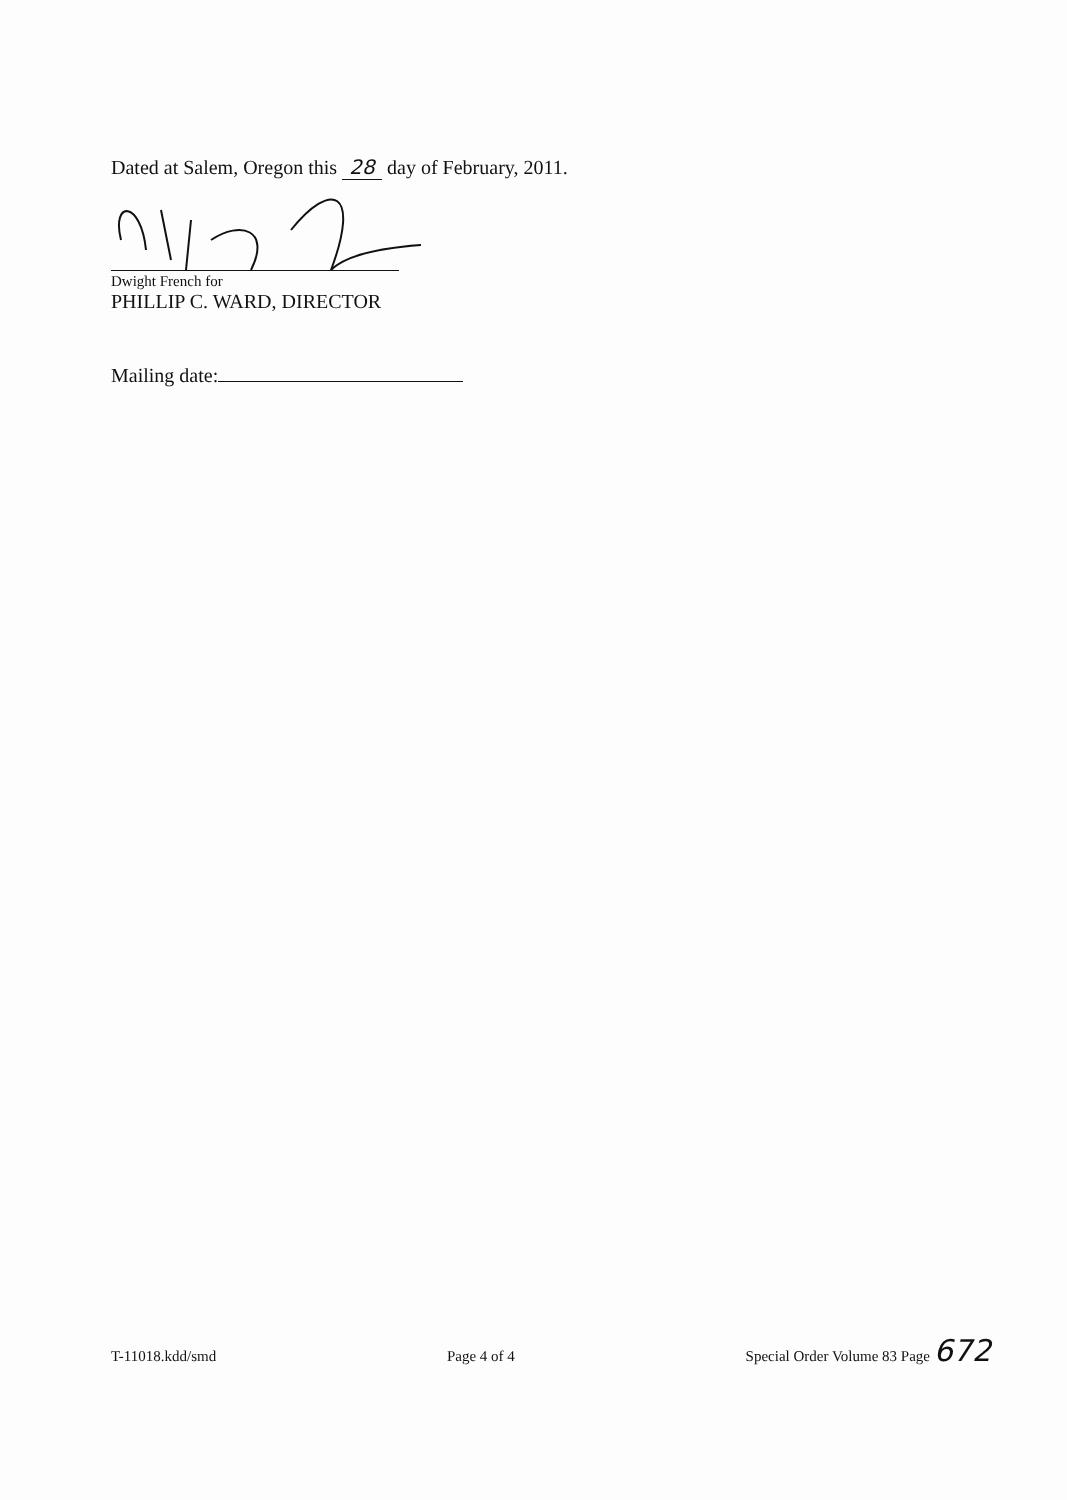Dated at Salem, Oregon this 28 day of February, 2011.
Dwight French for
PHILLIP C. WARD, DIRECTOR
Mailing date:
T-11018.kdd/smd Page 4 of 4 Special Order Volume 83 Page 672